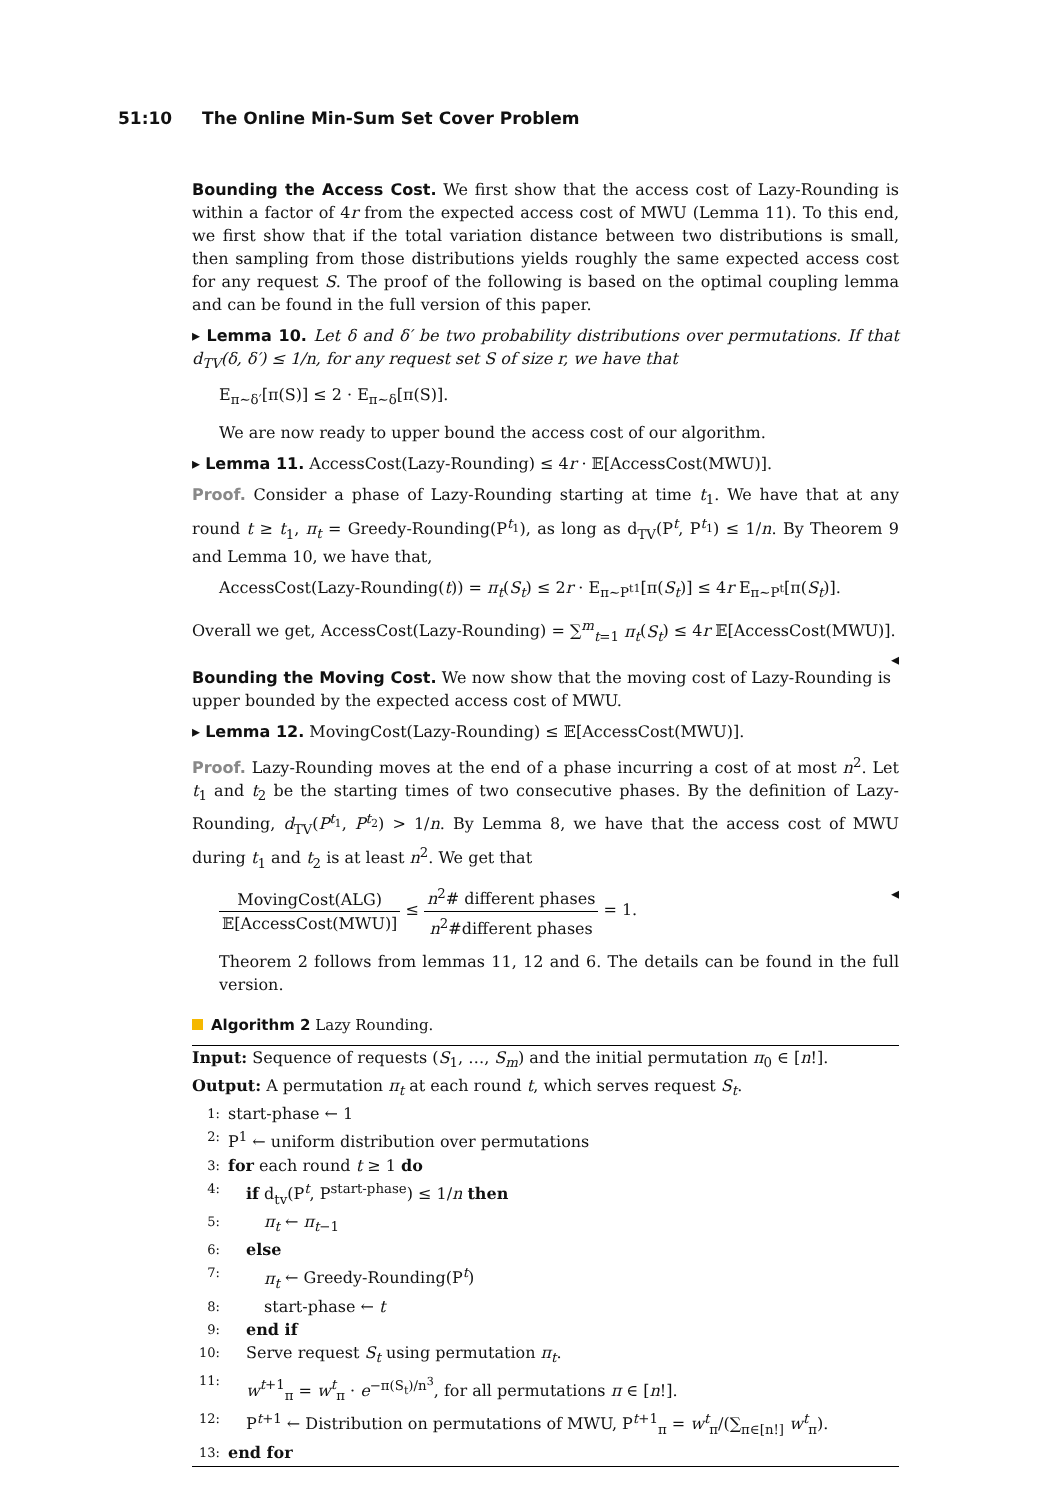51:10 The Online Min-Sum Set Cover Problem
Bounding the Access Cost. We first show that the access cost of Lazy-Rounding is within a factor of 4r from the expected access cost of MWU (Lemma 11). To this end, we first show that if the total variation distance between two distributions is small, then sampling from those distributions yields roughly the same expected access cost for any request S. The proof of the following is based on the optimal coupling lemma and can be found in the full version of this paper.
▸ Lemma 10. Let δ and δ′ be two probability distributions over permutations. If that d<sub>TV</sub>(δ, δ′) ≤ 1/n, for any request set S of size r, we have that
E<sub>π∼δ′</sub>[π(S)] ≤ 2 · E<sub>π∼δ</sub>[π(S)].
We are now ready to upper bound the access cost of our algorithm.
▸ Lemma 11. AccessCost(Lazy-Rounding) ≤ 4r · 𝔼[AccessCost(MWU)].
Proof. Consider a phase of Lazy-Rounding starting at time t<sub>1</sub>. We have that at any round t ≥ t<sub>1</sub>, π<sub>t</sub> = Greedy-Rounding(P<sup>t<sub>1</sub></sup>), as long as d<sub>TV</sub>(P<sup>t</sup>, P<sup>t<sub>1</sub></sup>) ≤ 1/n. By Theorem 9 and Lemma 10, we have that,
AccessCost(Lazy-Rounding(t)) = π<sub>t</sub>(S<sub>t</sub>) ≤ 2r · E<sub>π∼P<sup>t1</sup></sub>[π(S<sub>t</sub>)] ≤ 4r E<sub>π∼P<sup>t</sup></sub>[π(S<sub>t</sub>)].
Overall we get, AccessCost(Lazy-Rounding) = ∑<sup>m</sup><sub>t=1</sub> π<sub>t</sub>(S<sub>t</sub>) ≤ 4r 𝔼[AccessCost(MWU)]. ◂
Bounding the Moving Cost. We now show that the moving cost of Lazy-Rounding is upper bounded by the expected access cost of MWU.
▸ Lemma 12. MovingCost(Lazy-Rounding) ≤ 𝔼[AccessCost(MWU)].
Proof. Lazy-Rounding moves at the end of a phase incurring a cost of at most n<sup>2</sup>. Let t<sub>1</sub> and t<sub>2</sub> be the starting times of two consecutive phases. By the definition of Lazy-Rounding, d<sub>TV</sub>(P<sup>t<sub>1</sub></sup>, P<sup>t<sub>2</sub></sup>) > 1/n. By Lemma 8, we have that the access cost of MWU during t<sub>1</sub> and t<sub>2</sub> is at least n<sup>2</sup>. We get that
MovingCost(ALG) 𝔼[AccessCost(MWU)] ≤ n<sup>2</sup># different phases n<sup>2</sup>#different phases = 1. ◂
Theorem 2 follows from lemmas 11, 12 and 6. The details can be found in the full version.
Algorithm 2 Lazy Rounding.
Input: Sequence of requests (S<sub>1</sub>, …, S<sub>m</sub>) and the initial permutation π<sub>0</sub> ∈ [n!].
Output: A permutation π<sub>t</sub> at each round t, which serves request S<sub>t</sub>.
1: start-phase ← 1
2: P<sup>1</sup> ← uniform distribution over permutations
3: for each round t ≥ 1 do
4: if d<sub>tv</sub>(P<sup>t</sup>, P<sup>start-phase</sup>) ≤ 1/n then
5: π<sub>t</sub> ← π<sub>t−1</sub>
6: else
7: π<sub>t</sub> ← Greedy-Rounding(P<sup>t</sup>)
8: start-phase ← t
9: end if
10: Serve request S<sub>t</sub> using permutation π<sub>t</sub>.
11: w<sup>t+1</sup><sub>π</sub> = w<sup>t</sup><sub>π</sub> · e<sup>−π(S<sub>t</sub>)/n<sup>3</sup></sup>, for all permutations π ∈ [n!].
12: P<sup>t+1</sup> ← Distribution on permutations of MWU, P<sup>t+1</sup><sub>π</sub> = w<sup>t</sup><sub>π</sub>/(∑<sub>π∈[n!]</sub> w<sup>t</sup><sub>π</sub>).
13: end for